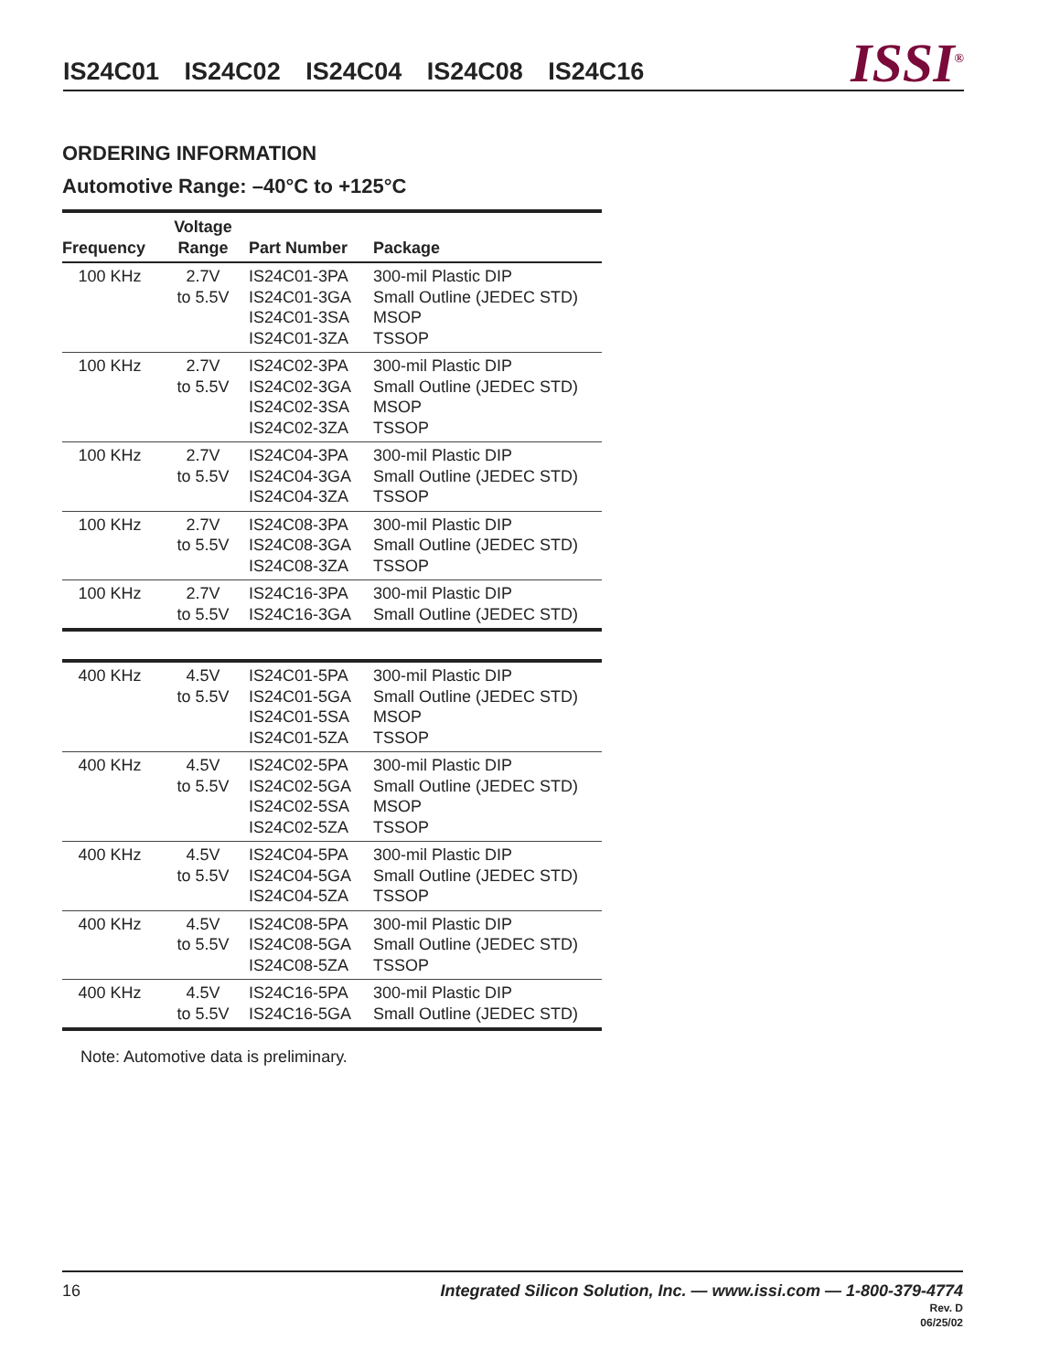IS24C01 IS24C02 IS24C04 IS24C08 IS24C16
ISSI<sup>®</sup>
ORDERING INFORMATION
Automotive Range: –40°C to +125°C
| Frequency | Voltage Range | Part Number | Package |
| --- | --- | --- | --- |
| 100 KHz | 2.7V to 5.5V | IS24C01-3PA IS24C01-3GA IS24C01-3SA IS24C01-3ZA | 300-mil Plastic DIP Small Outline (JEDEC STD) MSOP TSSOP |
| 100 KHz | 2.7V to 5.5V | IS24C02-3PA IS24C02-3GA IS24C02-3SA IS24C02-3ZA | 300-mil Plastic DIP Small Outline (JEDEC STD) MSOP TSSOP |
| 100 KHz | 2.7V to 5.5V | IS24C04-3PA IS24C04-3GA IS24C04-3ZA | 300-mil Plastic DIP Small Outline (JEDEC STD) TSSOP |
| 100 KHz | 2.7V to 5.5V | IS24C08-3PA IS24C08-3GA IS24C08-3ZA | 300-mil Plastic DIP Small Outline (JEDEC STD) TSSOP |
| 100 KHz | 2.7V to 5.5V | IS24C16-3PA IS24C16-3GA | 300-mil Plastic DIP Small Outline (JEDEC STD) |
| 400 KHz | 4.5V to 5.5V | IS24C01-5PA IS24C01-5GA IS24C01-5SA IS24C01-5ZA | 300-mil Plastic DIP Small Outline (JEDEC STD) MSOP TSSOP |
| 400 KHz | 4.5V to 5.5V | IS24C02-5PA IS24C02-5GA IS24C02-5SA IS24C02-5ZA | 300-mil Plastic DIP Small Outline (JEDEC STD) MSOP TSSOP |
| 400 KHz | 4.5V to 5.5V | IS24C04-5PA IS24C04-5GA IS24C04-5ZA | 300-mil Plastic DIP Small Outline (JEDEC STD) TSSOP |
| 400 KHz | 4.5V to 5.5V | IS24C08-5PA IS24C08-5GA IS24C08-5ZA | 300-mil Plastic DIP Small Outline (JEDEC STD) TSSOP |
| 400 KHz | 4.5V to 5.5V | IS24C16-5PA IS24C16-5GA | 300-mil Plastic DIP Small Outline (JEDEC STD) |
Note: Automotive data is preliminary.
Integrated Silicon Solution, Inc. — www.issi.com — 1-800-379-4774
Rev. D
06/25/02
16